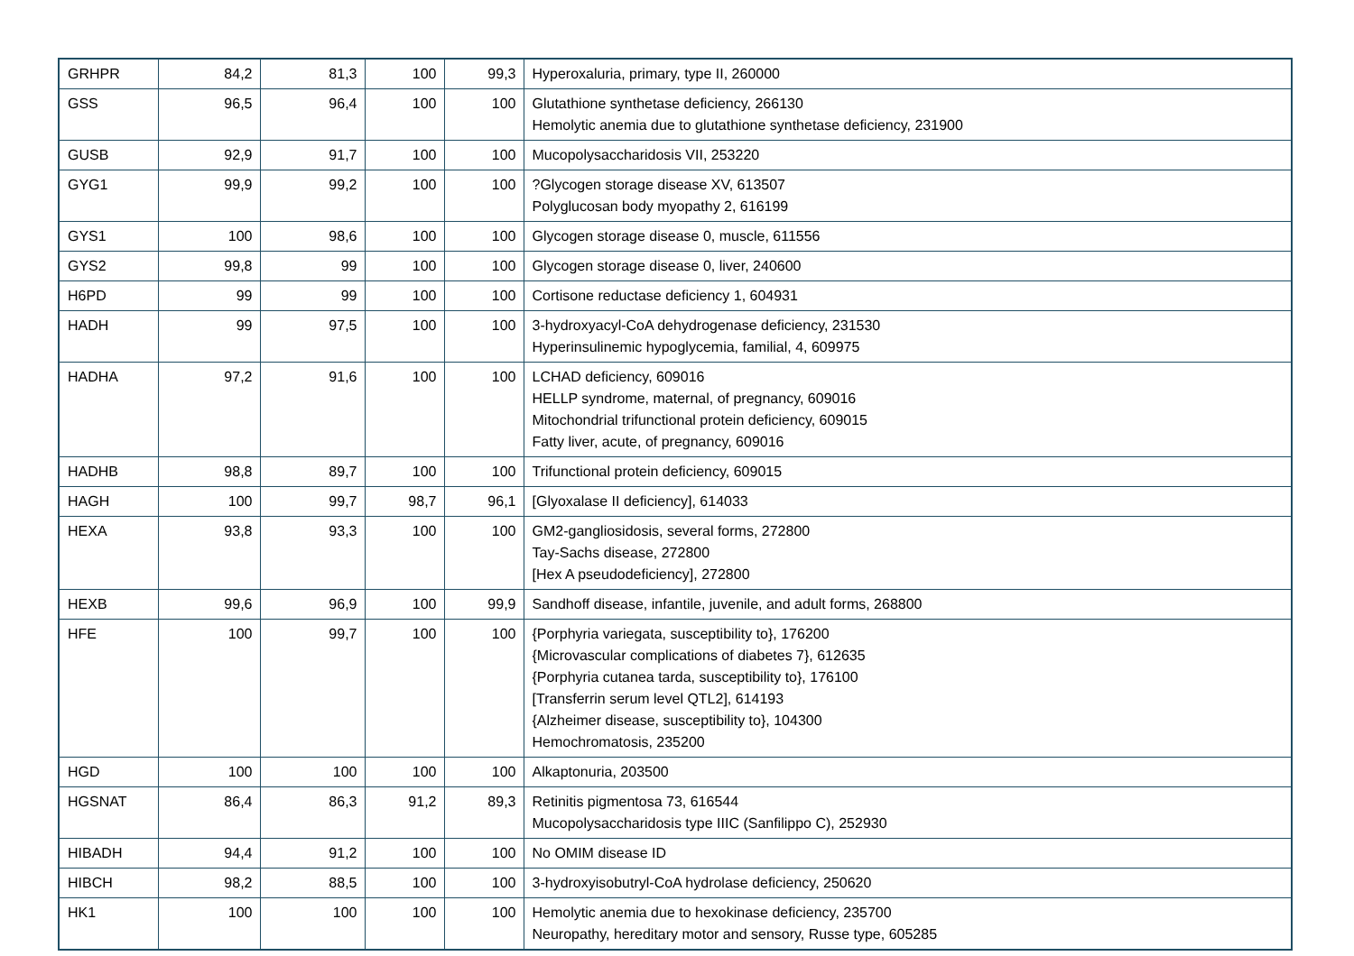| GRHPR | 84,2 | 81,3 | 100 | 99,3 | Hyperoxaluria, primary, type II, 260000 |
| GSS | 96,5 | 96,4 | 100 | 100 | Glutathione synthetase deficiency, 266130 Hemolytic anemia due to glutathione synthetase deficiency, 231900 |
| GUSB | 92,9 | 91,7 | 100 | 100 | Mucopolysaccharidosis VII, 253220 |
| GYG1 | 99,9 | 99,2 | 100 | 100 | ?Glycogen storage disease XV, 613507 Polyglucosan body myopathy 2, 616199 |
| GYS1 | 100 | 98,6 | 100 | 100 | Glycogen storage disease 0, muscle, 611556 |
| GYS2 | 99,8 | 99 | 100 | 100 | Glycogen storage disease 0, liver, 240600 |
| H6PD | 99 | 99 | 100 | 100 | Cortisone reductase deficiency 1, 604931 |
| HADH | 99 | 97,5 | 100 | 100 | 3-hydroxyacyl-CoA dehydrogenase deficiency, 231530 Hyperinsulinemic hypoglycemia, familial, 4, 609975 |
| HADHA | 97,2 | 91,6 | 100 | 100 | LCHAD deficiency, 609016 HELLP syndrome, maternal, of pregnancy, 609016 Mitochondrial trifunctional protein deficiency, 609015 Fatty liver, acute, of pregnancy, 609016 |
| HADHB | 98,8 | 89,7 | 100 | 100 | Trifunctional protein deficiency, 609015 |
| HAGH | 100 | 99,7 | 98,7 | 96,1 | [Glyoxalase II deficiency], 614033 |
| HEXA | 93,8 | 93,3 | 100 | 100 | GM2-gangliosidosis, several forms, 272800 Tay-Sachs disease, 272800 [Hex A pseudodeficiency], 272800 |
| HEXB | 99,6 | 96,9 | 100 | 99,9 | Sandhoff disease, infantile, juvenile, and adult forms, 268800 |
| HFE | 100 | 99,7 | 100 | 100 | {Porphyria variegata, susceptibility to}, 176200 {Microvascular complications of diabetes 7}, 612635 {Porphyria cutanea tarda, susceptibility to}, 176100 [Transferrin serum level QTL2], 614193 {Alzheimer disease, susceptibility to}, 104300 Hemochromatosis, 235200 |
| HGD | 100 | 100 | 100 | 100 | Alkaptonuria, 203500 |
| HGSNAT | 86,4 | 86,3 | 91,2 | 89,3 | Retinitis pigmentosa 73, 616544 Mucopolysaccharidosis type IIIC (Sanfilippo C), 252930 |
| HIBADH | 94,4 | 91,2 | 100 | 100 | No OMIM disease ID |
| HIBCH | 98,2 | 88,5 | 100 | 100 | 3-hydroxyisobutryl-CoA hydrolase deficiency, 250620 |
| HK1 | 100 | 100 | 100 | 100 | Hemolytic anemia due to hexokinase deficiency, 235700 Neuropathy, hereditary motor and sensory, Russe type, 605285 |